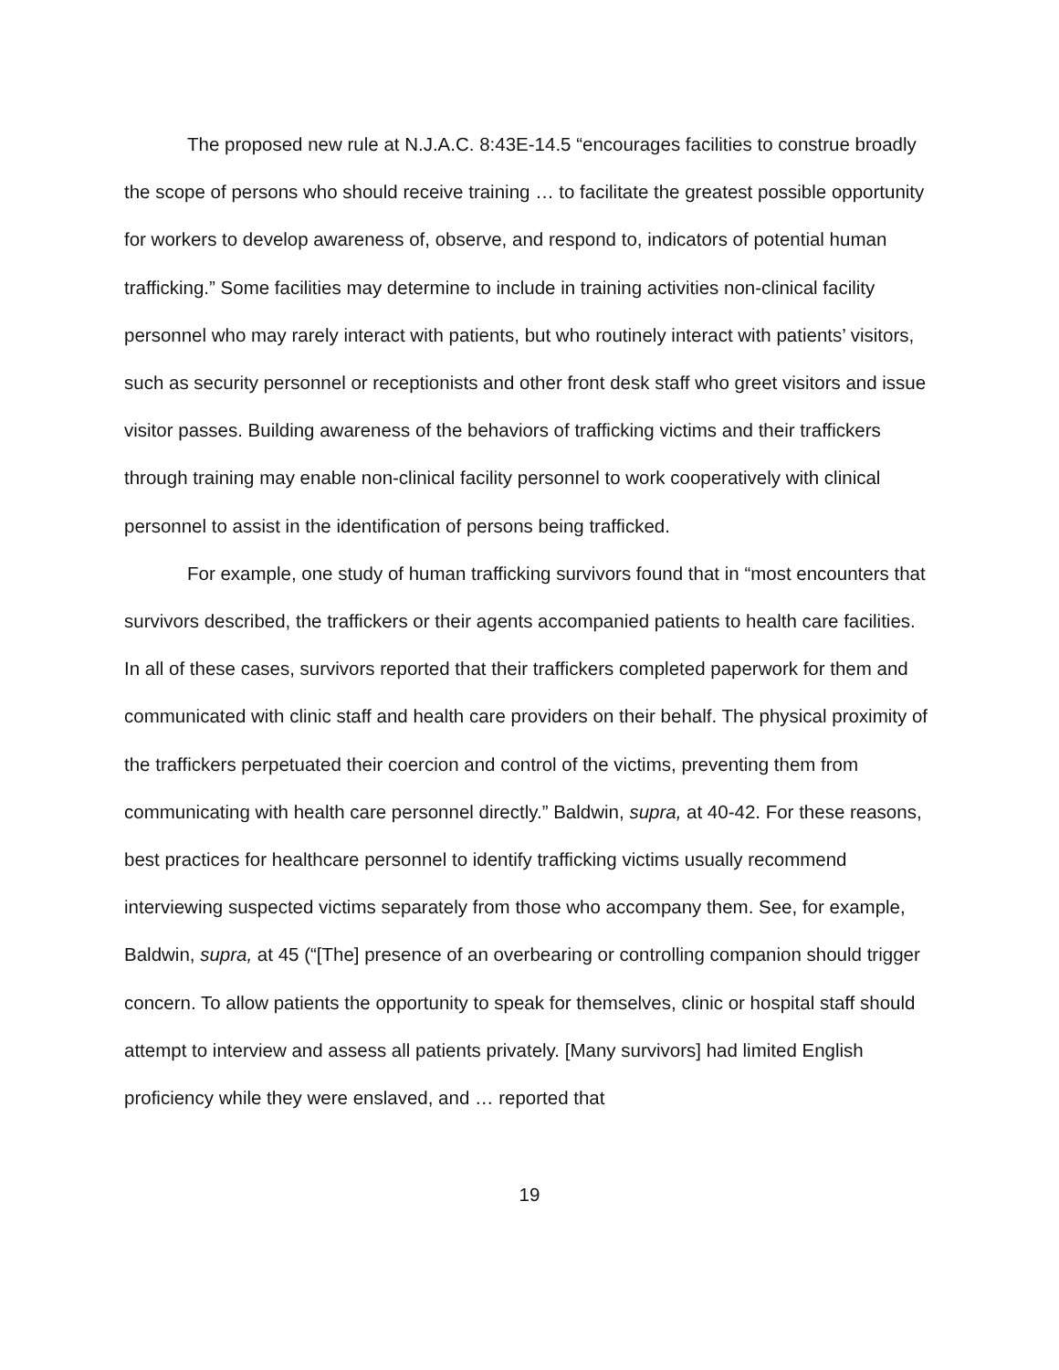The proposed new rule at N.J.A.C. 8:43E-14.5 “encourages facilities to construe broadly the scope of persons who should receive training … to facilitate the greatest possible opportunity for workers to develop awareness of, observe, and respond to, indicators of potential human trafficking.” Some facilities may determine to include in training activities non-clinical facility personnel who may rarely interact with patients, but who routinely interact with patients’ visitors, such as security personnel or receptionists and other front desk staff who greet visitors and issue visitor passes. Building awareness of the behaviors of trafficking victims and their traffickers through training may enable non-clinical facility personnel to work cooperatively with clinical personnel to assist in the identification of persons being trafficked.
For example, one study of human trafficking survivors found that in “most encounters that survivors described, the traffickers or their agents accompanied patients to health care facilities. In all of these cases, survivors reported that their traffickers completed paperwork for them and communicated with clinic staff and health care providers on their behalf. The physical proximity of the traffickers perpetuated their coercion and control of the victims, preventing them from communicating with health care personnel directly.” Baldwin, supra, at 40-42. For these reasons, best practices for healthcare personnel to identify trafficking victims usually recommend interviewing suspected victims separately from those who accompany them. See, for example, Baldwin, supra, at 45 (“[The] presence of an overbearing or controlling companion should trigger concern. To allow patients the opportunity to speak for themselves, clinic or hospital staff should attempt to interview and assess all patients privately. [Many survivors] had limited English proficiency while they were enslaved, and … reported that
19